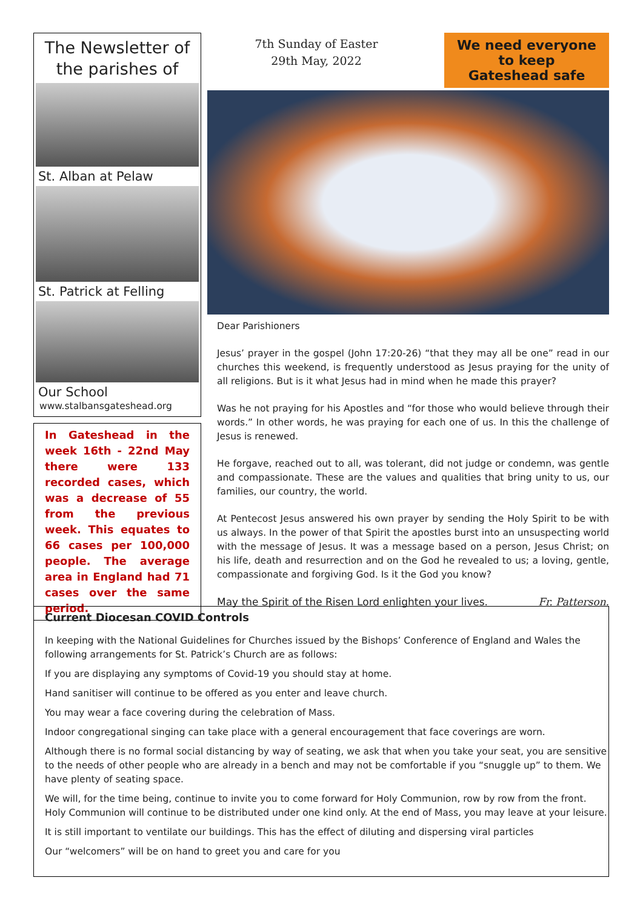The Newsletter of the parishes of
St. Alban at Pelaw
St. Patrick at Felling
Our School
www.stalbansgateshead.org
In Gateshead in the week 16th - 22nd May there were 133 recorded cases, which was a decrease of 55 from the previous week. This equates to 66 cases per 100,000 people. The average area in England had 71 cases over the same period.
7th Sunday of Easter
29th May, 2022
We need everyone to keep Gateshead safe
Dear Parishioners
Jesus’ prayer in the gospel (John 17:20-26) “that they may all be one” read in our churches this weekend, is frequently understood as Jesus praying for the unity of all religions. But is it what Jesus had in mind when he made this prayer?
Was he not praying for his Apostles and “for those who would believe through their words.” In other words, he was praying for each one of us. In this the challenge of Jesus is renewed.
He forgave, reached out to all, was tolerant, did not judge or condemn, was gentle and compassionate. These are the values and qualities that bring unity to us, our families, our country, the world.
At Pentecost Jesus answered his own prayer by sending the Holy Spirit to be with us always. In the power of that Spirit the apostles burst into an unsuspecting world with the message of Jesus. It was a message based on a person, Jesus Christ; on his life, death and resurrection and on the God he revealed to us; a loving, gentle, compassionate and forgiving God. Is it the God you know?
May the Spirit of the Risen Lord enlighten your lives. Fr. Patterson.
Current Diocesan COVID Controls
In keeping with the National Guidelines for Churches issued by the Bishops’ Conference of England and Wales the following arrangements for St. Patrick’s Church are as follows:
If you are displaying any symptoms of Covid-19 you should stay at home.
Hand sanitiser will continue to be offered as you enter and leave church.
You may wear a face covering during the celebration of Mass.
Indoor congregational singing can take place with a general encouragement that face coverings are worn.
Although there is no formal social distancing by way of seating, we ask that when you take your seat, you are sensitive to the needs of other people who are already in a bench and may not be comfortable if you “snuggle up” to them. We have plenty of seating space.
We will, for the time being, continue to invite you to come forward for Holy Communion, row by row from the front. Holy Communion will continue to be distributed under one kind only. At the end of Mass, you may leave at your leisure.
It is still important to ventilate our buildings. This has the effect of diluting and dispersing viral particles
Our “welcomers” will be on hand to greet you and care for you